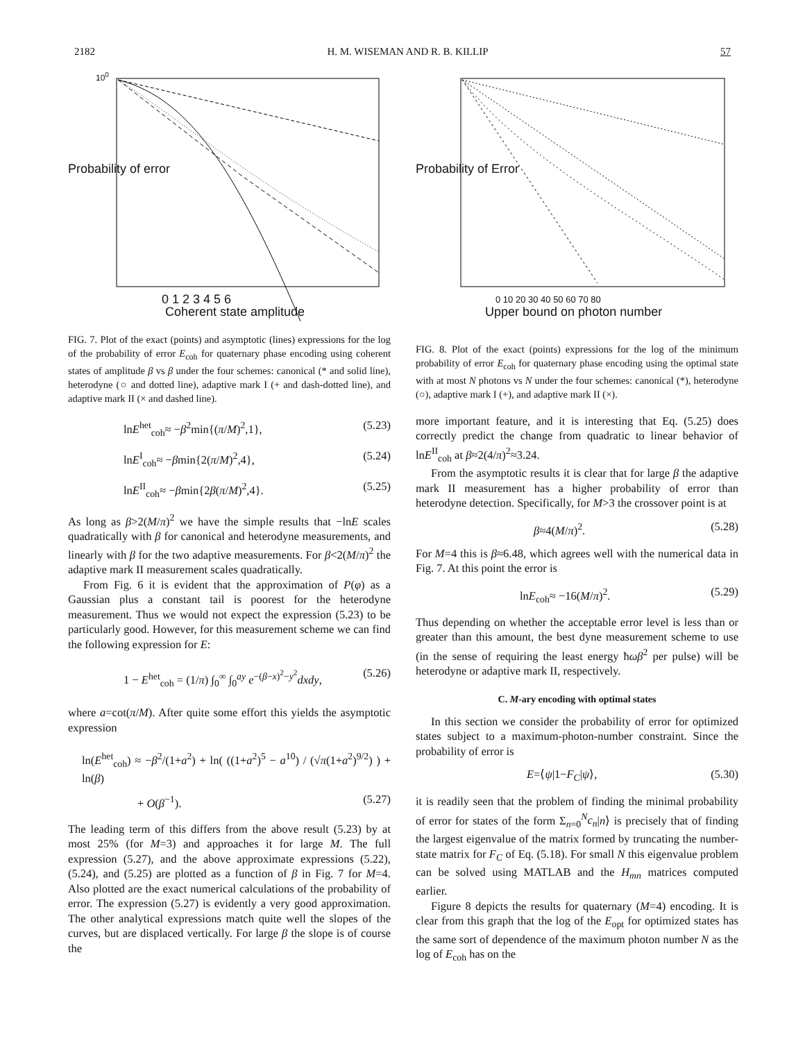2182 H. M. WISEMAN AND R. B. KILLIP 57
10<sup>0</sup>
0 1 2 3 4 5 6
Coherent state amplitude
Probability of error
FIG. 7. Plot of the exact (points) and asymptotic (lines) expressions for the log of the probability of error E<sub>coh</sub> for quaternary phase encoding using coherent states of amplitude β vs β under the four schemes: canonical (* and solid line), heterodyne (○ and dotted line), adaptive mark I (+ and dash-dotted line), and adaptive mark II (× and dashed line).
lnE<sup>het</sup><sub>coh</sub>≈ −β<sup>2</sup>min{(π/M)<sup>2</sup>,1}, (5.23)
lnE<sup>I</sup><sub>coh</sub>≈ −βmin{2(π/M)<sup>2</sup>,4}, (5.24)
lnE<sup>II</sup><sub>coh</sub>≈ −βmin{2β(π/M)<sup>2</sup>,4}. (5.25)
As long as β>2(M/π)<sup>2</sup> we have the simple results that −lnE scales quadratically with β for canonical and heterodyne measurements, and linearly with β for the two adaptive measurements. For β<2(M/π)<sup>2</sup> the adaptive mark II measurement scales quadratically.
From Fig. 6 it is evident that the approximation of P(φ) as a Gaussian plus a constant tail is poorest for the heterodyne measurement. Thus we would not expect the expression (5.23) to be particularly good. However, for this measurement scheme we can find the following expression for E:
1 − E<sup>het</sup><sub>coh</sub> = (1/π) ∫<sub>0</sub><sup>∞</sup> ∫<sub>0</sub><sup>ay</sup> e<sup>−(β−x)<sup>2</sup>−y<sup>2</sup></sup>dxdy, (5.26)
where a=cot(π/M). After quite some effort this yields the asymptotic expression
ln(E<sup>het</sup><sub>coh</sub>) ≈ −β<sup>2</sup>/(1+a<sup>2</sup>) + ln( ((1+a<sup>2</sup>)<sup>5</sup> − a<sup>10</sup>) / (√π(1+a<sup>2</sup>)<sup>9/2</sup>) ) + ln(β)
+ O(β<sup>−1</sup>). (5.27)
The leading term of this differs from the above result (5.23) by at most 25% (for M=3) and approaches it for large M. The full expression (5.27), and the above approximate expressions (5.22), (5.24), and (5.25) are plotted as a function of β in Fig. 7 for M=4. Also plotted are the exact numerical calculations of the probability of error. The expression (5.27) is evidently a very good approximation. The other analytical expressions match quite well the slopes of the curves, but are displaced vertically. For large β the slope is of course the
0 10 20 30 40 50 60 70 80
Upper bound on photon number
Probability of Error
FIG. 8. Plot of the exact (points) expressions for the log of the minimum probability of error E<sub>coh</sub> for quaternary phase encoding using the optimal state with at most N photons vs N under the four schemes: canonical (*), heterodyne (○), adaptive mark I (+), and adaptive mark II (×).
more important feature, and it is interesting that Eq. (5.25) does correctly predict the change from quadratic to linear behavior of lnE<sup>II</sup><sub>coh</sub> at β≈2(4/π)<sup>2</sup>≈3.24.
From the asymptotic results it is clear that for large β the adaptive mark II measurement has a higher probability of error than heterodyne detection. Specifically, for M>3 the crossover point is at
β≈4(M/π)<sup>2</sup>. (5.28)
For M=4 this is β≈6.48, which agrees well with the numerical data in Fig. 7. At this point the error is
lnE<sub>coh</sub>≈ −16(M/π)<sup>2</sup>. (5.29)
Thus depending on whether the acceptable error level is less than or greater than this amount, the best dyne measurement scheme to use (in the sense of requiring the least energy ħωβ<sup>2</sup> per pulse) will be heterodyne or adaptive mark II, respectively.
C. M-ary encoding with optimal states
In this section we consider the probability of error for optimized states subject to a maximum-photon-number constraint. Since the probability of error is
E=⟨ψ|1−F<sub>C</sub>|ψ⟩, (5.30)
it is readily seen that the problem of finding the minimal probability of error for states of the form Σ<sub>n=0</sub><sup>N</sup>c<sub>n</sub>|n⟩ is precisely that of finding the largest eigenvalue of the matrix formed by truncating the number-state matrix for F<sub>C</sub> of Eq. (5.18). For small N this eigenvalue problem can be solved using MATLAB and the H<sub>mn</sub> matrices computed earlier.
Figure 8 depicts the results for quaternary (M=4) encoding. It is clear from this graph that the log of the E<sub>opt</sub> for optimized states has the same sort of dependence of the maximum photon number N as the log of E<sub>coh</sub> has on the